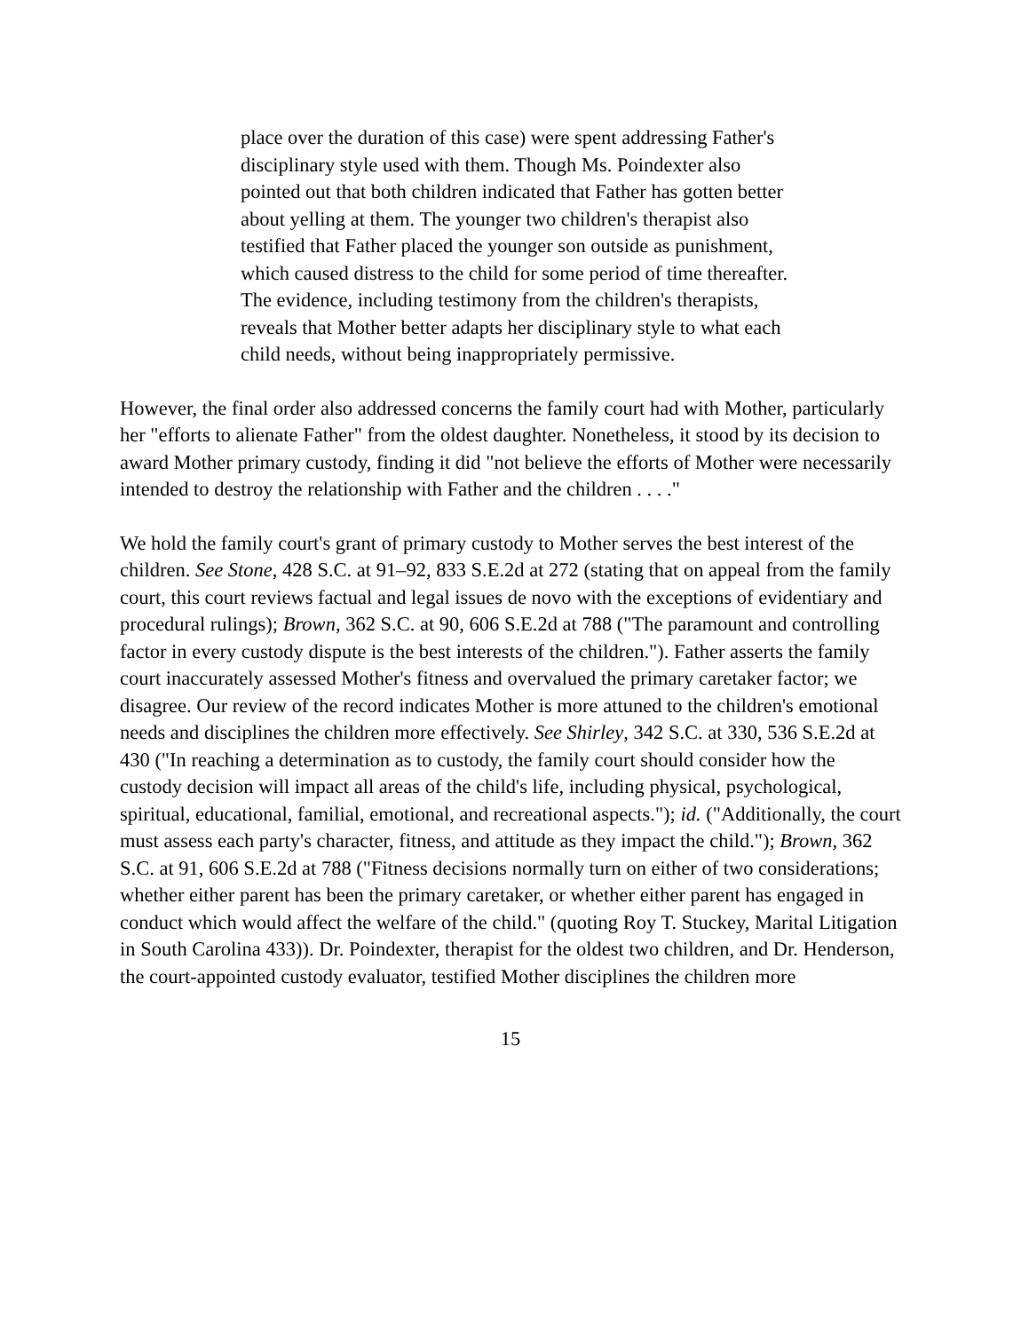place over the duration of this case) were spent addressing Father's disciplinary style used with them. Though Ms. Poindexter also pointed out that both children indicated that Father has gotten better about yelling at them. The younger two children's therapist also testified that Father placed the younger son outside as punishment, which caused distress to the child for some period of time thereafter. The evidence, including testimony from the children's therapists, reveals that Mother better adapts her disciplinary style to what each child needs, without being inappropriately permissive.
However, the final order also addressed concerns the family court had with Mother, particularly her "efforts to alienate Father" from the oldest daughter. Nonetheless, it stood by its decision to award Mother primary custody, finding it did "not believe the efforts of Mother were necessarily intended to destroy the relationship with Father and the children . . . ."
We hold the family court's grant of primary custody to Mother serves the best interest of the children. See Stone, 428 S.C. at 91–92, 833 S.E.2d at 272 (stating that on appeal from the family court, this court reviews factual and legal issues de novo with the exceptions of evidentiary and procedural rulings); Brown, 362 S.C. at 90, 606 S.E.2d at 788 ("The paramount and controlling factor in every custody dispute is the best interests of the children."). Father asserts the family court inaccurately assessed Mother's fitness and overvalued the primary caretaker factor; we disagree. Our review of the record indicates Mother is more attuned to the children's emotional needs and disciplines the children more effectively. See Shirley, 342 S.C. at 330, 536 S.E.2d at 430 ("In reaching a determination as to custody, the family court should consider how the custody decision will impact all areas of the child's life, including physical, psychological, spiritual, educational, familial, emotional, and recreational aspects."); id. ("Additionally, the court must assess each party's character, fitness, and attitude as they impact the child."); Brown, 362 S.C. at 91, 606 S.E.2d at 788 ("Fitness decisions normally turn on either of two considerations; whether either parent has been the primary caretaker, or whether either parent has engaged in conduct which would affect the welfare of the child." (quoting Roy T. Stuckey, Marital Litigation in South Carolina 433)). Dr. Poindexter, therapist for the oldest two children, and Dr. Henderson, the court-appointed custody evaluator, testified Mother disciplines the children more
15